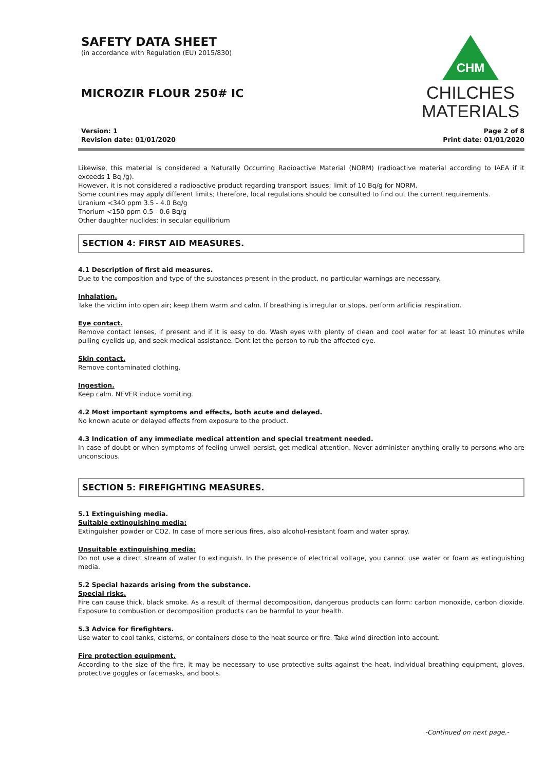SAFETY DATA SHEET
(in accordance with Regulation (EU) 2015/830)
MICROZIR FLOUR 250# IC
CHM
CHILCHES
MATERIALS
Version: 1
Revision date: 01/01/2020
Page 2 of 8
Print date: 01/01/2020
Likewise, this material is considered a Naturally Occurring Radioactive Material (NORM) (radioactive material according to IAEA if it exceeds 1 Bq /g).
However, it is not considered a radioactive product regarding transport issues; limit of 10 Bq/g for NORM.
Some countries may apply different limits; therefore, local regulations should be consulted to find out the current requirements.
Uranium <340 ppm 3.5 - 4.0 Bq/g
Thorium <150 ppm 0.5 - 0.6 Bq/g
Other daughter nuclides: in secular equilibrium
SECTION 4: FIRST AID MEASURES.
4.1 Description of first aid measures.
Due to the composition and type of the substances present in the product, no particular warnings are necessary.
Inhalation.
Take the victim into open air; keep them warm and calm. If breathing is irregular or stops, perform artificial respiration.
Eye contact.
Remove contact lenses, if present and if it is easy to do. Wash eyes with plenty of clean and cool water for at least 10 minutes while pulling eyelids up, and seek medical assistance. Dont let the person to rub the affected eye.
Skin contact.
Remove contaminated clothing.
Ingestion.
Keep calm. NEVER induce vomiting.
4.2 Most important symptoms and effects, both acute and delayed.
No known acute or delayed effects from exposure to the product.
4.3 Indication of any immediate medical attention and special treatment needed.
In case of doubt or when symptoms of feeling unwell persist, get medical attention. Never administer anything orally to persons who are unconscious.
SECTION 5: FIREFIGHTING MEASURES.
5.1 Extinguishing media.
Suitable extinguishing media:
Extinguisher powder or CO2. In case of more serious fires, also alcohol-resistant foam and water spray.
Unsuitable extinguishing media:
Do not use a direct stream of water to extinguish. In the presence of electrical voltage, you cannot use water or foam as extinguishing media.
5.2 Special hazards arising from the substance.
Special risks.
Fire can cause thick, black smoke. As a result of thermal decomposition, dangerous products can form: carbon monoxide, carbon dioxide. Exposure to combustion or decomposition products can be harmful to your health.
5.3 Advice for firefighters.
Use water to cool tanks, cisterns, or containers close to the heat source or fire. Take wind direction into account.
Fire protection equipment.
According to the size of the fire, it may be necessary to use protective suits against the heat, individual breathing equipment, gloves, protective goggles or facemasks, and boots.
-Continued on next page.-